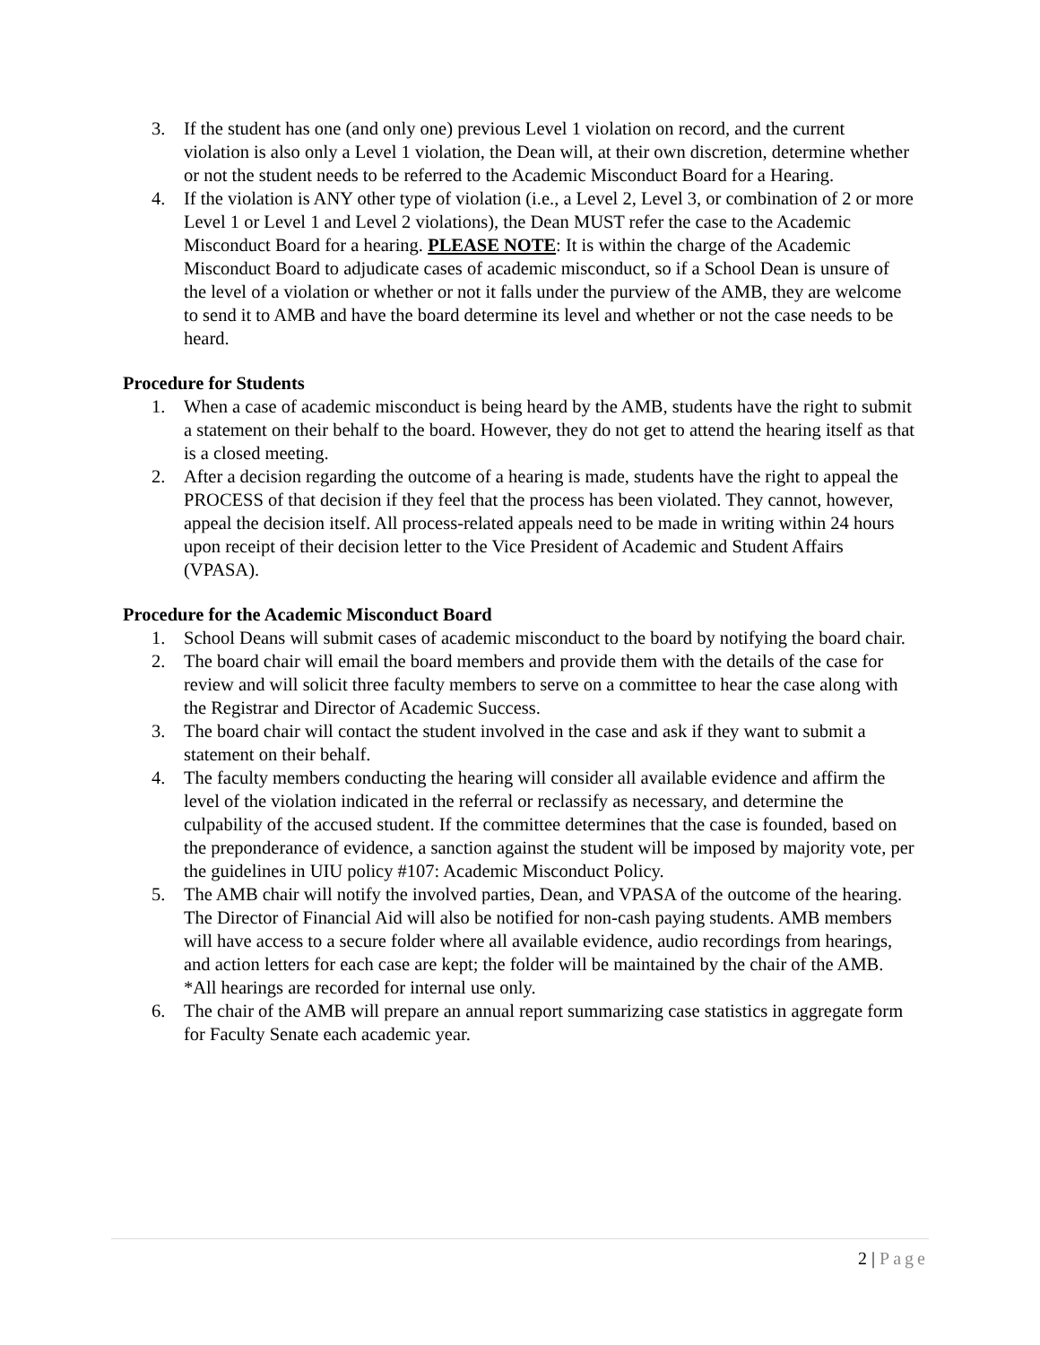3. If the student has one (and only one) previous Level 1 violation on record, and the current violation is also only a Level 1 violation, the Dean will, at their own discretion, determine whether or not the student needs to be referred to the Academic Misconduct Board for a Hearing.
4. If the violation is ANY other type of violation (i.e., a Level 2, Level 3, or combination of 2 or more Level 1 or Level 1 and Level 2 violations), the Dean MUST refer the case to the Academic Misconduct Board for a hearing. PLEASE NOTE: It is within the charge of the Academic Misconduct Board to adjudicate cases of academic misconduct, so if a School Dean is unsure of the level of a violation or whether or not it falls under the purview of the AMB, they are welcome to send it to AMB and have the board determine its level and whether or not the case needs to be heard.
Procedure for Students
1. When a case of academic misconduct is being heard by the AMB, students have the right to submit a statement on their behalf to the board. However, they do not get to attend the hearing itself as that is a closed meeting.
2. After a decision regarding the outcome of a hearing is made, students have the right to appeal the PROCESS of that decision if they feel that the process has been violated. They cannot, however, appeal the decision itself. All process-related appeals need to be made in writing within 24 hours upon receipt of their decision letter to the Vice President of Academic and Student Affairs (VPASA).
Procedure for the Academic Misconduct Board
1. School Deans will submit cases of academic misconduct to the board by notifying the board chair.
2. The board chair will email the board members and provide them with the details of the case for review and will solicit three faculty members to serve on a committee to hear the case along with the Registrar and Director of Academic Success.
3. The board chair will contact the student involved in the case and ask if they want to submit a statement on their behalf.
4. The faculty members conducting the hearing will consider all available evidence and affirm the level of the violation indicated in the referral or reclassify as necessary, and determine the culpability of the accused student. If the committee determines that the case is founded, based on the preponderance of evidence, a sanction against the student will be imposed by majority vote, per the guidelines in UIU policy #107: Academic Misconduct Policy.
5. The AMB chair will notify the involved parties, Dean, and VPASA of the outcome of the hearing. The Director of Financial Aid will also be notified for non-cash paying students. AMB members will have access to a secure folder where all available evidence, audio recordings from hearings, and action letters for each case are kept; the folder will be maintained by the chair of the AMB. *All hearings are recorded for internal use only.
6. The chair of the AMB will prepare an annual report summarizing case statistics in aggregate form for Faculty Senate each academic year.
2 | Page